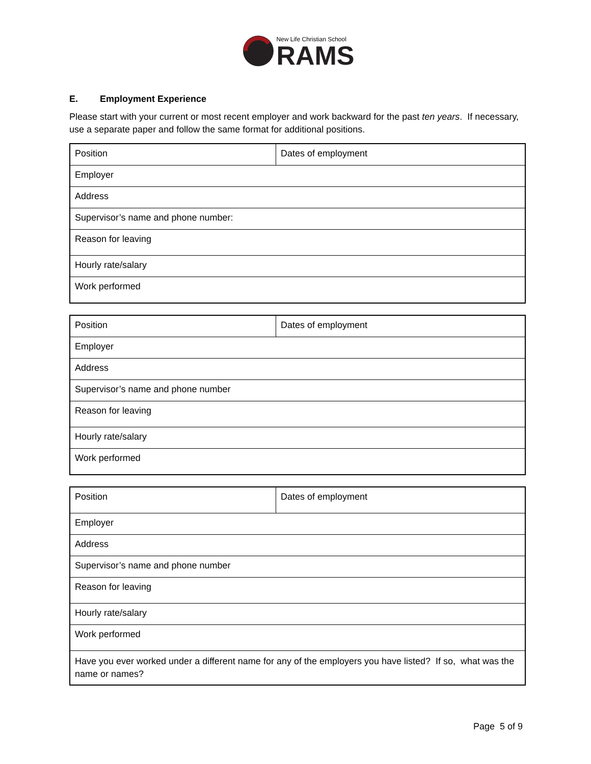New Life Christian School
RAMS
E. Employment Experience
Please start with your current or most recent employer and work backward for the past ten years. If necessary, use a separate paper and follow the same format for additional positions.
| Position | Dates of employment |
| Employer | |
| Address | |
| Supervisor’s name and phone number: | |
| Reason for leaving | |
| Hourly rate/salary | |
| Work performed | |
| Position | Dates of employment |
| Employer | |
| Address | |
| Supervisor’s name and phone number | |
| Reason for leaving | |
| Hourly rate/salary | |
| Work performed | |
| Position | Dates of employment |
| Employer | |
| Address | |
| Supervisor’s name and phone number | |
| Reason for leaving | |
| Hourly rate/salary | |
| Work performed | |
| Have you ever worked under a different name for any of the employers you have listed? If so, what was the name or names? | |
Page 5 of 9